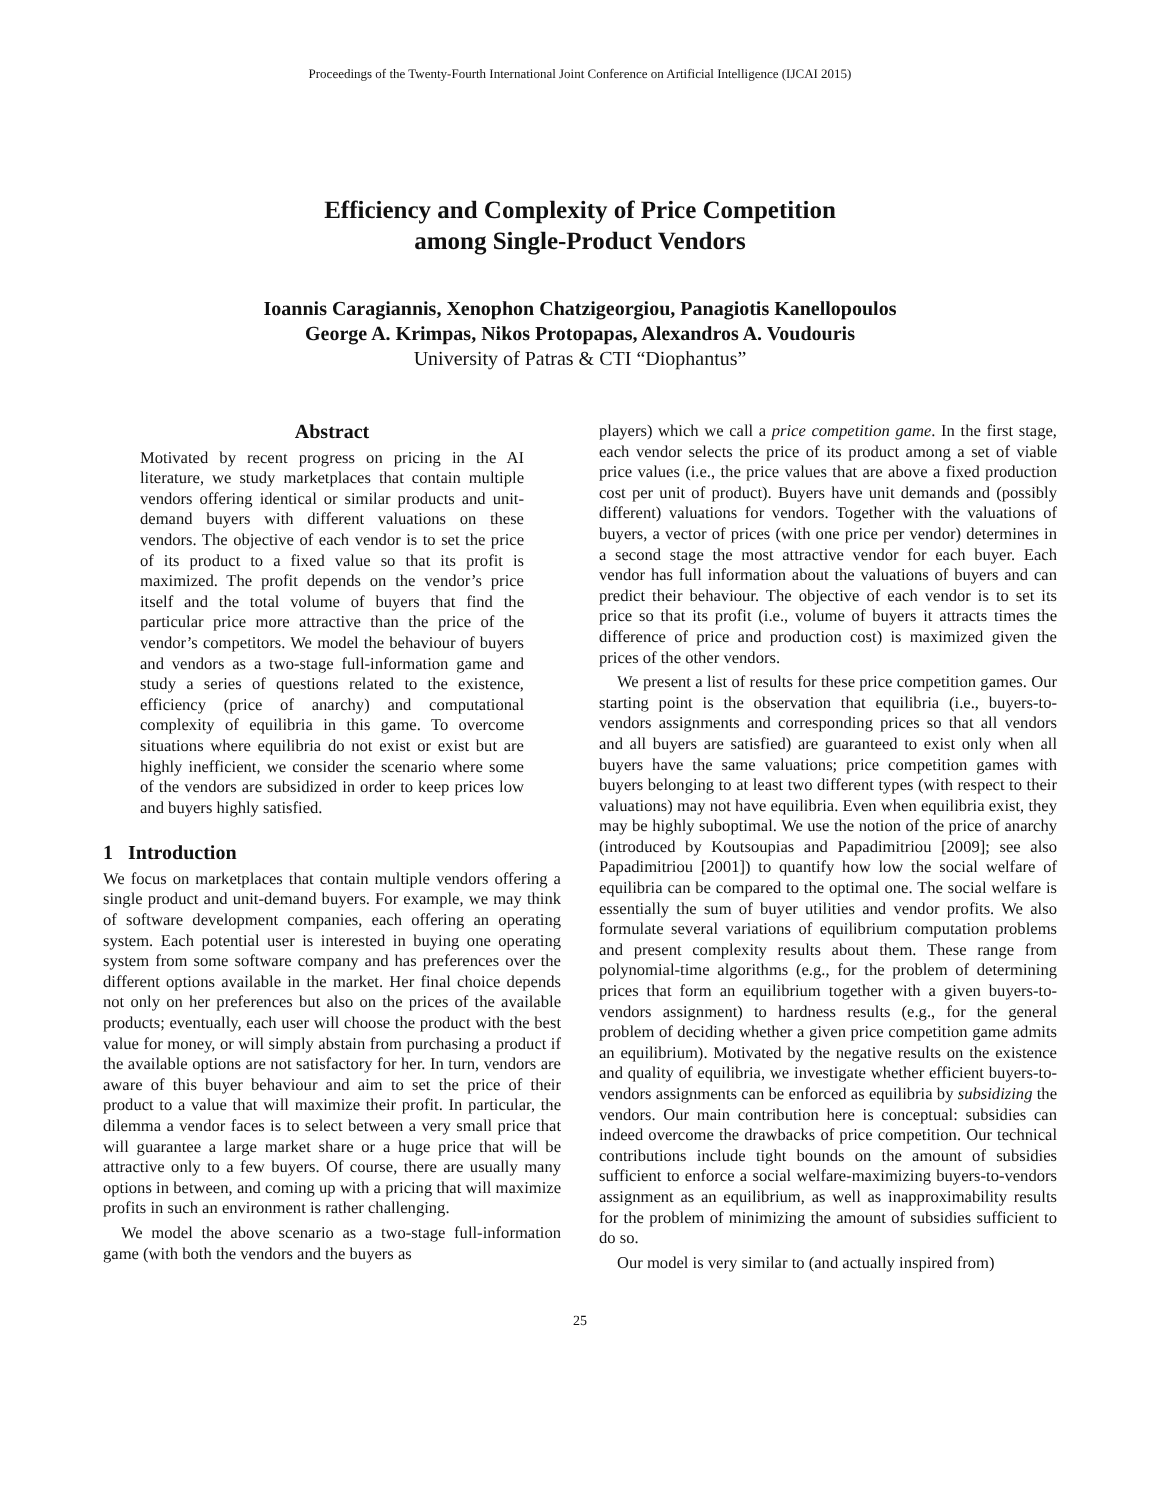Proceedings of the Twenty-Fourth International Joint Conference on Artificial Intelligence (IJCAI 2015)
Efficiency and Complexity of Price Competition
among Single-Product Vendors
Ioannis Caragiannis, Xenophon Chatzigeorgiou, Panagiotis Kanellopoulos
George A. Krimpas, Nikos Protopapas, Alexandros A. Voudouris
University of Patras & CTI “Diophantus”
Abstract
Motivated by recent progress on pricing in the AI literature, we study marketplaces that contain multiple vendors offering identical or similar products and unit-demand buyers with different valuations on these vendors. The objective of each vendor is to set the price of its product to a fixed value so that its profit is maximized. The profit depends on the vendor’s price itself and the total volume of buyers that find the particular price more attractive than the price of the vendor’s competitors. We model the behaviour of buyers and vendors as a two-stage full-information game and study a series of questions related to the existence, efficiency (price of anarchy) and computational complexity of equilibria in this game. To overcome situations where equilibria do not exist or exist but are highly inefficient, we consider the scenario where some of the vendors are subsidized in order to keep prices low and buyers highly satisfied.
1 Introduction
We focus on marketplaces that contain multiple vendors offering a single product and unit-demand buyers. For example, we may think of software development companies, each offering an operating system. Each potential user is interested in buying one operating system from some software company and has preferences over the different options available in the market. Her final choice depends not only on her preferences but also on the prices of the available products; eventually, each user will choose the product with the best value for money, or will simply abstain from purchasing a product if the available options are not satisfactory for her. In turn, vendors are aware of this buyer behaviour and aim to set the price of their product to a value that will maximize their profit. In particular, the dilemma a vendor faces is to select between a very small price that will guarantee a large market share or a huge price that will be attractive only to a few buyers. Of course, there are usually many options in between, and coming up with a pricing that will maximize profits in such an environment is rather challenging.
We model the above scenario as a two-stage full-information game (with both the vendors and the buyers as
players) which we call a price competition game. In the first stage, each vendor selects the price of its product among a set of viable price values (i.e., the price values that are above a fixed production cost per unit of product). Buyers have unit demands and (possibly different) valuations for vendors. Together with the valuations of buyers, a vector of prices (with one price per vendor) determines in a second stage the most attractive vendor for each buyer. Each vendor has full information about the valuations of buyers and can predict their behaviour. The objective of each vendor is to set its price so that its profit (i.e., volume of buyers it attracts times the difference of price and production cost) is maximized given the prices of the other vendors.
We present a list of results for these price competition games. Our starting point is the observation that equilibria (i.e., buyers-to-vendors assignments and corresponding prices so that all vendors and all buyers are satisfied) are guaranteed to exist only when all buyers have the same valuations; price competition games with buyers belonging to at least two different types (with respect to their valuations) may not have equilibria. Even when equilibria exist, they may be highly suboptimal. We use the notion of the price of anarchy (introduced by Koutsoupias and Papadimitriou [2009]; see also Papadimitriou [2001]) to quantify how low the social welfare of equilibria can be compared to the optimal one. The social welfare is essentially the sum of buyer utilities and vendor profits. We also formulate several variations of equilibrium computation problems and present complexity results about them. These range from polynomial-time algorithms (e.g., for the problem of determining prices that form an equilibrium together with a given buyers-to-vendors assignment) to hardness results (e.g., for the general problem of deciding whether a given price competition game admits an equilibrium). Motivated by the negative results on the existence and quality of equilibria, we investigate whether efficient buyers-to-vendors assignments can be enforced as equilibria by subsidizing the vendors. Our main contribution here is conceptual: subsidies can indeed overcome the drawbacks of price competition. Our technical contributions include tight bounds on the amount of subsidies sufficient to enforce a social welfare-maximizing buyers-to-vendors assignment as an equilibrium, as well as inapproximability results for the problem of minimizing the amount of subsidies sufficient to do so.
Our model is very similar to (and actually inspired from)
25